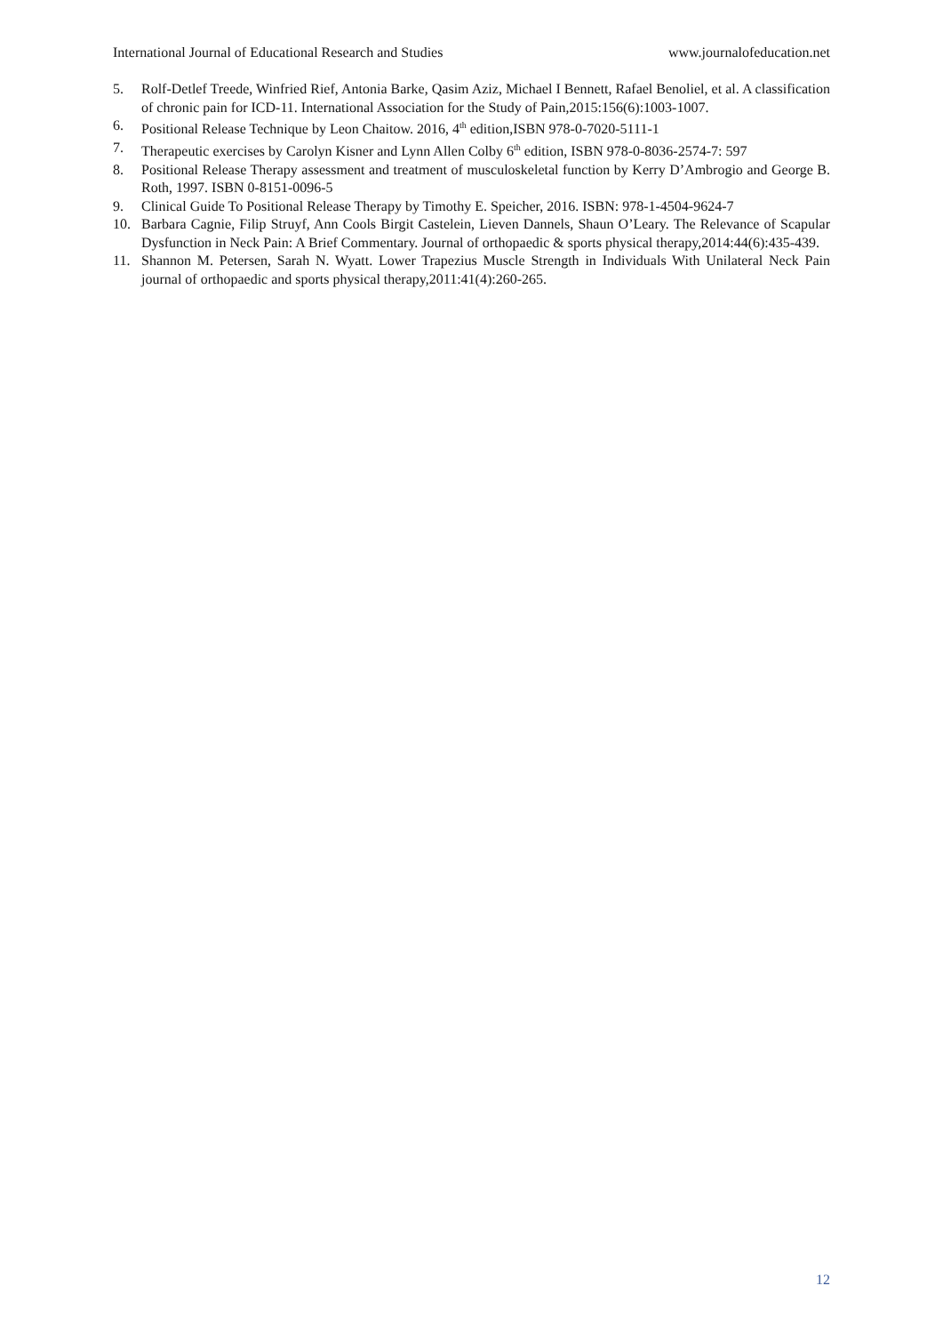International Journal of Educational Research and Studies www.journalofeducation.net
5. Rolf-Detlef Treede, Winfried Rief, Antonia Barke, Qasim Aziz, Michael I Bennett, Rafael Benoliel, et al. A classification of chronic pain for ICD-11. International Association for the Study of Pain,2015:156(6):1003-1007.
6. Positional Release Technique by Leon Chaitow. 2016, 4<sup>th</sup> edition,ISBN 978-0-7020-5111-1
7. Therapeutic exercises by Carolyn Kisner and Lynn Allen Colby 6<sup>th</sup> edition, ISBN 978-0-8036-2574-7: 597
8. Positional Release Therapy assessment and treatment of musculoskeletal function by Kerry D’Ambrogio and George B. Roth, 1997. ISBN 0-8151-0096-5
9. Clinical Guide To Positional Release Therapy by Timothy E. Speicher, 2016. ISBN: 978-1-4504-9624-7
10. Barbara Cagnie, Filip Struyf, Ann Cools Birgit Castelein, Lieven Dannels, Shaun O’Leary. The Relevance of Scapular Dysfunction in Neck Pain: A Brief Commentary. Journal of orthopaedic & sports physical therapy,2014:44(6):435-439.
11. Shannon M. Petersen, Sarah N. Wyatt. Lower Trapezius Muscle Strength in Individuals With Unilateral Neck Pain journal of orthopaedic and sports physical therapy,2011:41(4):260-265.
12